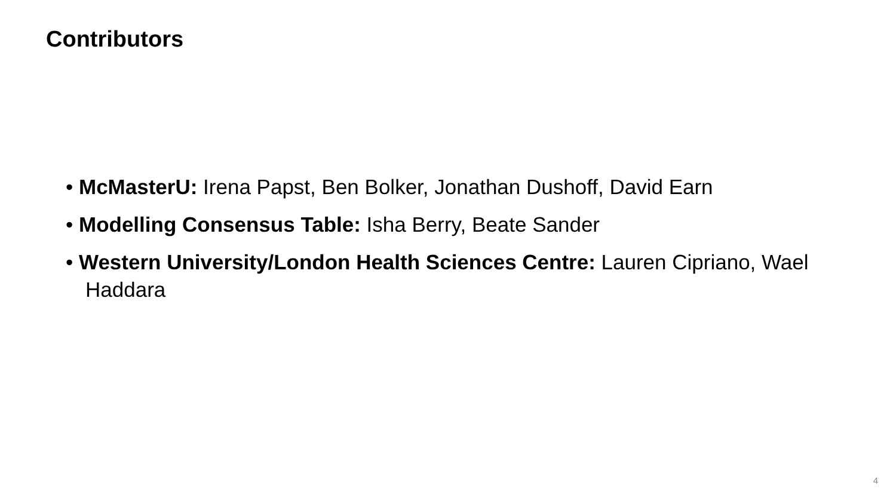Contributors
• McMasterU: Irena Papst, Ben Bolker, Jonathan Dushoff, David Earn
• Modelling Consensus Table: Isha Berry, Beate Sander
• Western University/London Health Sciences Centre: Lauren Cipriano, Wael Haddara
4